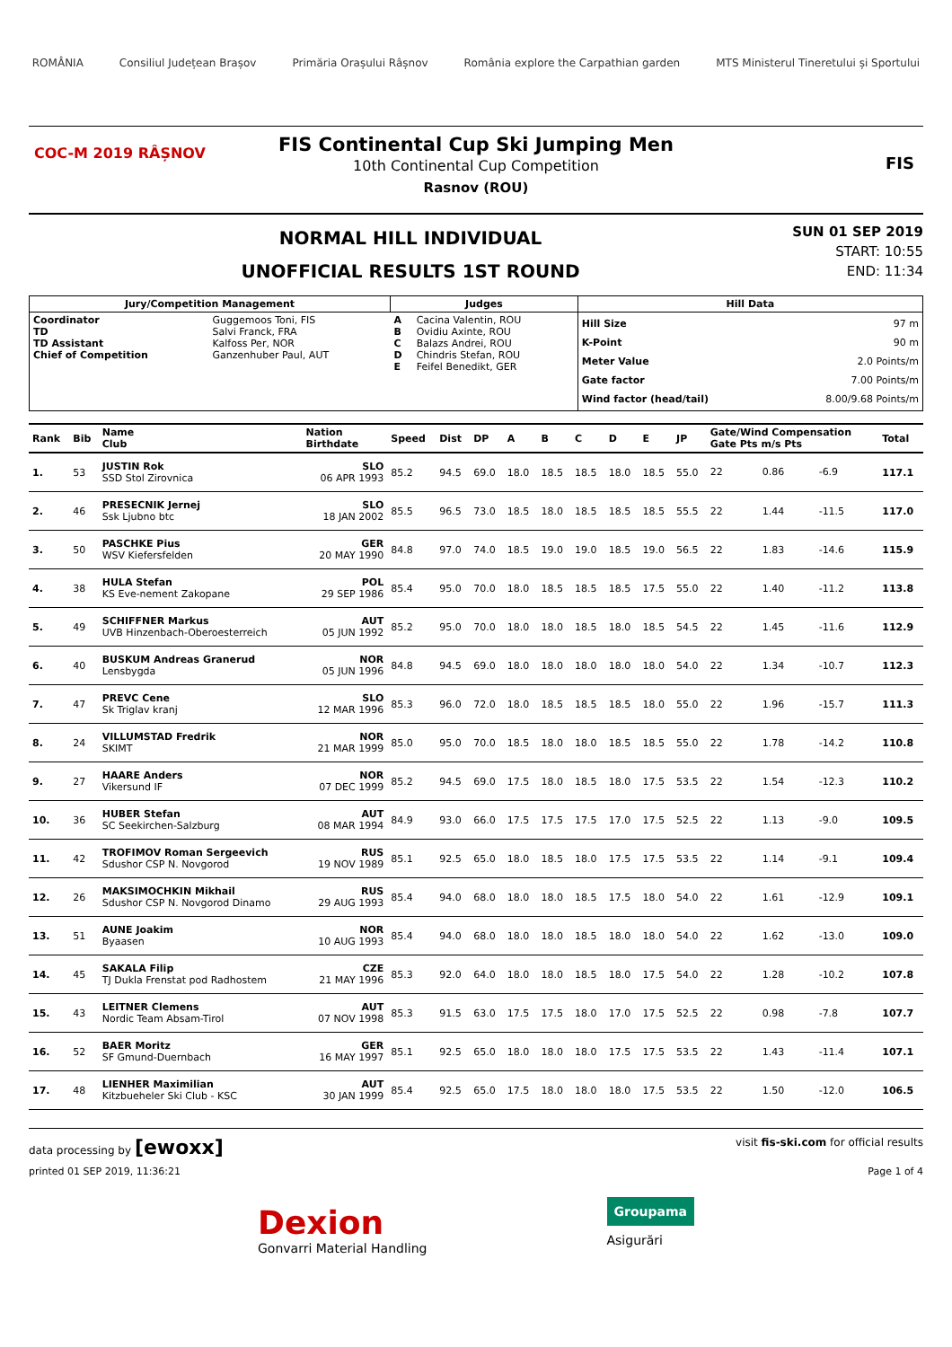ROMÂNIA Consiliul Județean Brașov Primăria Orașului Râșnov România explore the Carpathian garden MTS Ministerul Tineretului și Sportului
COC-M 2019 RÂȘNOV
FIS
FIS Continental Cup Ski Jumping Men
10th Continental Cup Competition
Rasnov (ROU)
NORMAL HILL INDIVIDUAL
UNOFFICIAL RESULTS 1ST ROUND
SUN 01 SEP 2019
START: 10:55
END: 11:34
| Jury/Competition Management | | Judges | | Hill Data | |
| --- | --- | --- | --- | --- | --- |
| Coordinator TD TD Assistant Chief of Competition | Guggemoos Toni, FIS Salvi Franck, FRA Kalfoss Per, NOR Ganzenhuber Paul, AUT | A B C D E | Cacina Valentin, ROU Ovidiu Axinte, ROU Balazs Andrei, ROU Chindris Stefan, ROU Feifel Benedikt, GER | Hill Size K-Point Meter Value Gate factor Wind factor (head/tail) | 97 m 90 m 2.0 Points/m 7.00 Points/m 8.00/9.68 Points/m |
| Rank | Bib | Name Club | Nation Birthdate | Speed | Dist | DP | A | B | C | D | E | JP | Gate/Wind Compensation Gate Pts m/s Pts | | | | Total |
| --- | --- | --- | --- | --- | --- | --- | --- | --- | --- | --- | --- | --- | --- | --- | --- | --- | --- |
| 1. | 53 | JUSTIN Rok SSD Stol Zirovnica | SLO 06 APR 1993 | 85.2 | 94.5 | 69.0 | 18.0 | 18.5 | 18.5 | 18.0 | 18.5 | 55.0 | 22 | | 0.86 | -6.9 | 117.1 |
| 2. | 46 | PRESECNIK Jernej Ssk Ljubno btc | SLO 18 JAN 2002 | 85.5 | 96.5 | 73.0 | 18.5 | 18.0 | 18.5 | 18.5 | 18.5 | 55.5 | 22 | | 1.44 | -11.5 | 117.0 |
| 3. | 50 | PASCHKE Pius WSV Kiefersfelden | GER 20 MAY 1990 | 84.8 | 97.0 | 74.0 | 18.5 | 19.0 | 19.0 | 18.5 | 19.0 | 56.5 | 22 | | 1.83 | -14.6 | 115.9 |
| 4. | 38 | HULA Stefan KS Eve-nement Zakopane | POL 29 SEP 1986 | 85.4 | 95.0 | 70.0 | 18.0 | 18.5 | 18.5 | 18.5 | 17.5 | 55.0 | 22 | | 1.40 | -11.2 | 113.8 |
| 5. | 49 | SCHIFFNER Markus UVB Hinzenbach-Oberoesterreich | AUT 05 JUN 1992 | 85.2 | 95.0 | 70.0 | 18.0 | 18.0 | 18.5 | 18.0 | 18.5 | 54.5 | 22 | | 1.45 | -11.6 | 112.9 |
| 6. | 40 | BUSKUM Andreas Granerud Lensbygda | NOR 05 JUN 1996 | 84.8 | 94.5 | 69.0 | 18.0 | 18.0 | 18.0 | 18.0 | 18.0 | 54.0 | 22 | | 1.34 | -10.7 | 112.3 |
| 7. | 47 | PREVC Cene Sk Triglav kranj | SLO 12 MAR 1996 | 85.3 | 96.0 | 72.0 | 18.0 | 18.5 | 18.5 | 18.5 | 18.0 | 55.0 | 22 | | 1.96 | -15.7 | 111.3 |
| 8. | 24 | VILLUMSTAD Fredrik SKIMT | NOR 21 MAR 1999 | 85.0 | 95.0 | 70.0 | 18.5 | 18.0 | 18.0 | 18.5 | 18.5 | 55.0 | 22 | | 1.78 | -14.2 | 110.8 |
| 9. | 27 | HAARE Anders Vikersund IF | NOR 07 DEC 1999 | 85.2 | 94.5 | 69.0 | 17.5 | 18.0 | 18.5 | 18.0 | 17.5 | 53.5 | 22 | | 1.54 | -12.3 | 110.2 |
| 10. | 36 | HUBER Stefan SC Seekirchen-Salzburg | AUT 08 MAR 1994 | 84.9 | 93.0 | 66.0 | 17.5 | 17.5 | 17.5 | 17.0 | 17.5 | 52.5 | 22 | | 1.13 | -9.0 | 109.5 |
| 11. | 42 | TROFIMOV Roman Sergeevich Sdushor CSP N. Novgorod | RUS 19 NOV 1989 | 85.1 | 92.5 | 65.0 | 18.0 | 18.5 | 18.0 | 17.5 | 17.5 | 53.5 | 22 | | 1.14 | -9.1 | 109.4 |
| 12. | 26 | MAKSIMOCHKIN Mikhail Sdushor CSP N. Novgorod Dinamo | RUS 29 AUG 1993 | 85.4 | 94.0 | 68.0 | 18.0 | 18.0 | 18.5 | 17.5 | 18.0 | 54.0 | 22 | | 1.61 | -12.9 | 109.1 |
| 13. | 51 | AUNE Joakim Byaasen | NOR 10 AUG 1993 | 85.4 | 94.0 | 68.0 | 18.0 | 18.0 | 18.5 | 18.0 | 18.0 | 54.0 | 22 | | 1.62 | -13.0 | 109.0 |
| 14. | 45 | SAKALA Filip TJ Dukla Frenstat pod Radhostem | CZE 21 MAY 1996 | 85.3 | 92.0 | 64.0 | 18.0 | 18.0 | 18.5 | 18.0 | 17.5 | 54.0 | 22 | | 1.28 | -10.2 | 107.8 |
| 15. | 43 | LEITNER Clemens Nordic Team Absam-Tirol | AUT 07 NOV 1998 | 85.3 | 91.5 | 63.0 | 17.5 | 17.5 | 18.0 | 17.0 | 17.5 | 52.5 | 22 | | 0.98 | -7.8 | 107.7 |
| 16. | 52 | BAER Moritz SF Gmund-Duernbach | GER 16 MAY 1997 | 85.1 | 92.5 | 65.0 | 18.0 | 18.0 | 18.0 | 17.5 | 17.5 | 53.5 | 22 | | 1.43 | -11.4 | 107.1 |
| 17. | 48 | LIENHER Maximilian Kitzbueheler Ski Club - KSC | AUT 30 JAN 1999 | 85.4 | 92.5 | 65.0 | 17.5 | 18.0 | 18.0 | 18.0 | 17.5 | 53.5 | 22 | | 1.50 | -12.0 | 106.5 |
data processing by [ewoxx] visit fis-ski.com for official results
printed 01 SEP 2019, 11:36:21 Page 1 of 4
Dexion
Gonvarri Material Handling Groupama
Asigurări